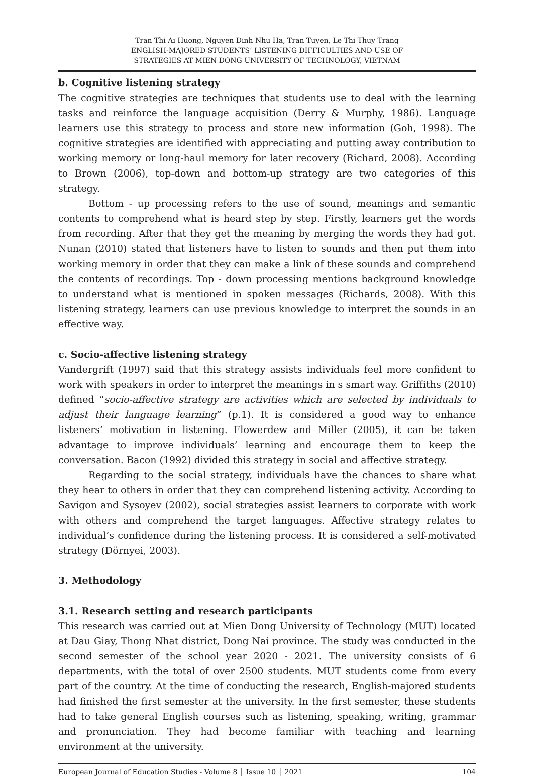Tran Thi Ai Huong, Nguyen Dinh Nhu Ha, Tran Tuyen, Le Thi Thuy Trang
ENGLISH-MAJORED STUDENTS’ LISTENING DIFFICULTIES AND USE OF
STRATEGIES AT MIEN DONG UNIVERSITY OF TECHNOLOGY, VIETNAM
b. Cognitive listening strategy
The cognitive strategies are techniques that students use to deal with the learning tasks and reinforce the language acquisition (Derry & Murphy, 1986). Language learners use this strategy to process and store new information (Goh, 1998). The cognitive strategies are identified with appreciating and putting away contribution to working memory or long-haul memory for later recovery (Richard, 2008). According to Brown (2006), top-down and bottom-up strategy are two categories of this strategy.
Bottom - up processing refers to the use of sound, meanings and semantic contents to comprehend what is heard step by step. Firstly, learners get the words from recording. After that they get the meaning by merging the words they had got. Nunan (2010) stated that listeners have to listen to sounds and then put them into working memory in order that they can make a link of these sounds and comprehend the contents of recordings. Top - down processing mentions background knowledge to understand what is mentioned in spoken messages (Richards, 2008). With this listening strategy, learners can use previous knowledge to interpret the sounds in an effective way.
c. Socio-affective listening strategy
Vandergrift (1997) said that this strategy assists individuals feel more confident to work with speakers in order to interpret the meanings in s smart way. Griffiths (2010) defined “socio-affective strategy are activities which are selected by individuals to adjust their language learning” (p.1). It is considered a good way to enhance listeners’ motivation in listening. Flowerdew and Miller (2005), it can be taken advantage to improve individuals’ learning and encourage them to keep the conversation. Bacon (1992) divided this strategy in social and affective strategy.
Regarding to the social strategy, individuals have the chances to share what they hear to others in order that they can comprehend listening activity. According to Savigon and Sysoyev (2002), social strategies assist learners to corporate with work with others and comprehend the target languages. Affective strategy relates to individual’s confidence during the listening process. It is considered a self-motivated strategy (Dörnyei, 2003).
3. Methodology
3.1. Research setting and research participants
This research was carried out at Mien Dong University of Technology (MUT) located at Dau Giay, Thong Nhat district, Dong Nai province. The study was conducted in the second semester of the school year 2020 - 2021. The university consists of 6 departments, with the total of over 2500 students. MUT students come from every part of the country. At the time of conducting the research, English-majored students had finished the first semester at the university. In the first semester, these students had to take general English courses such as listening, speaking, writing, grammar and pronunciation. They had become familiar with teaching and learning environment at the university.
European Journal of Education Studies - Volume 8 │ Issue 10 │ 2021 104